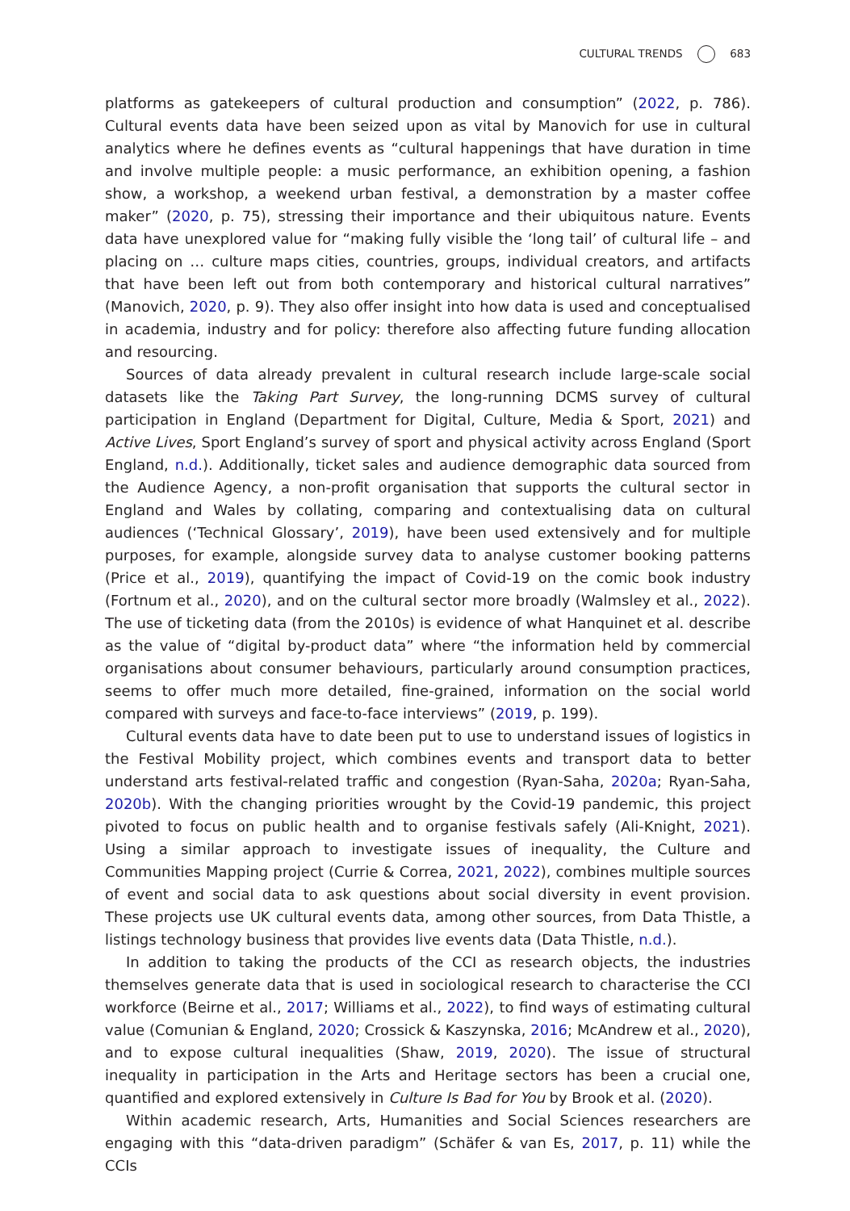CULTURAL TRENDS 683
platforms as gatekeepers of cultural production and consumption” (2022, p. 786). Cultural events data have been seized upon as vital by Manovich for use in cultural analytics where he defines events as “cultural happenings that have duration in time and involve multiple people: a music performance, an exhibition opening, a fashion show, a workshop, a weekend urban festival, a demonstration by a master coffee maker” (2020, p. 75), stressing their importance and their ubiquitous nature. Events data have unexplored value for “making fully visible the ‘long tail’ of cultural life – and placing on … culture maps cities, countries, groups, individual creators, and artifacts that have been left out from both contemporary and historical cultural narratives” (Manovich, 2020, p. 9). They also offer insight into how data is used and conceptualised in academia, industry and for policy: therefore also affecting future funding allocation and resourcing.
Sources of data already prevalent in cultural research include large-scale social datasets like the Taking Part Survey, the long-running DCMS survey of cultural participation in England (Department for Digital, Culture, Media & Sport, 2021) and Active Lives, Sport England’s survey of sport and physical activity across England (Sport England, n.d.). Additionally, ticket sales and audience demographic data sourced from the Audience Agency, a non-profit organisation that supports the cultural sector in England and Wales by collating, comparing and contextualising data on cultural audiences (‘Technical Glossary’, 2019), have been used extensively and for multiple purposes, for example, alongside survey data to analyse customer booking patterns (Price et al., 2019), quantifying the impact of Covid-19 on the comic book industry (Fortnum et al., 2020), and on the cultural sector more broadly (Walmsley et al., 2022). The use of ticketing data (from the 2010s) is evidence of what Hanquinet et al. describe as the value of “digital by-product data” where “the information held by commercial organisations about consumer behaviours, particularly around consumption practices, seems to offer much more detailed, fine-grained, information on the social world compared with surveys and face-to-face interviews” (2019, p. 199).
Cultural events data have to date been put to use to understand issues of logistics in the Festival Mobility project, which combines events and transport data to better understand arts festival-related traffic and congestion (Ryan-Saha, 2020a; Ryan-Saha, 2020b). With the changing priorities wrought by the Covid-19 pandemic, this project pivoted to focus on public health and to organise festivals safely (Ali-Knight, 2021). Using a similar approach to investigate issues of inequality, the Culture and Communities Mapping project (Currie & Correa, 2021, 2022), combines multiple sources of event and social data to ask questions about social diversity in event provision. These projects use UK cultural events data, among other sources, from Data Thistle, a listings technology business that provides live events data (Data Thistle, n.d.).
In addition to taking the products of the CCI as research objects, the industries themselves generate data that is used in sociological research to characterise the CCI workforce (Beirne et al., 2017; Williams et al., 2022), to find ways of estimating cultural value (Comunian & England, 2020; Crossick & Kaszynska, 2016; McAndrew et al., 2020), and to expose cultural inequalities (Shaw, 2019, 2020). The issue of structural inequality in participation in the Arts and Heritage sectors has been a crucial one, quantified and explored extensively in Culture Is Bad for You by Brook et al. (2020).
Within academic research, Arts, Humanities and Social Sciences researchers are engaging with this “data-driven paradigm” (Schäfer & van Es, 2017, p. 11) while the CCIs